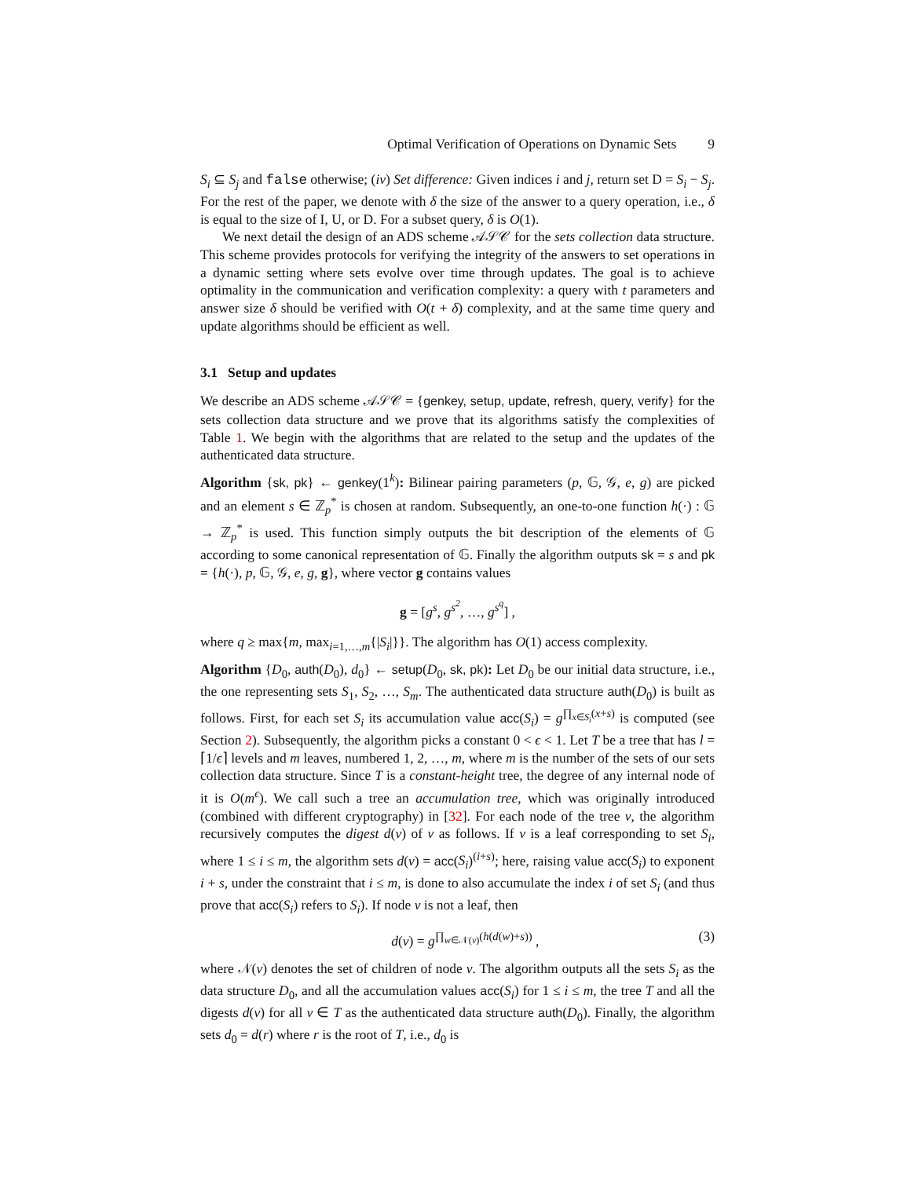Optimal Verification of Operations on Dynamic Sets 9
S<sub>i</sub> ⊆ S<sub>j</sub> and false otherwise; (iv) Set difference: Given indices i and j, return set D = S<sub>i</sub> − S<sub>j</sub>. For the rest of the paper, we denote with δ the size of the answer to a query operation, i.e., δ is equal to the size of I, U, or D. For a subset query, δ is O(1).
We next detail the design of an ADS scheme 𝒜𝒮𝒞 for the sets collection data structure. This scheme provides protocols for verifying the integrity of the answers to set operations in a dynamic setting where sets evolve over time through updates. The goal is to achieve optimality in the communication and verification complexity: a query with t parameters and answer size δ should be verified with O(t + δ) complexity, and at the same time query and update algorithms should be efficient as well.
3.1 Setup and updates
We describe an ADS scheme 𝒜𝒮𝒞 = {genkey, setup, update, refresh, query, verify} for the sets collection data structure and we prove that its algorithms satisfy the complexities of Table 1. We begin with the algorithms that are related to the setup and the updates of the authenticated data structure.
Algorithm {sk, pk} ← genkey(1<sup>k</sup>): Bilinear pairing parameters (p, 𝔾, 𝒢, e, g) are picked and an element s ∈ ℤ<sub>p</sub><sup>*</sup> is chosen at random. Subsequently, an one-to-one function h(·) : 𝔾 → ℤ<sub>p</sub><sup>*</sup> is used. This function simply outputs the bit description of the elements of 𝔾 according to some canonical representation of 𝔾. Finally the algorithm outputs sk = s and pk = {h(·), p, 𝔾, 𝒢, e, g, g}, where vector g contains values
g = [g<sup>s</sup>, g<sup>s<sup>2</sup></sup>, …, g<sup>s<sup>q</sup></sup>] ,
where q ≥ max{m, max<sub>i=1,…,m</sub>{|S<sub>i</sub>|}}. The algorithm has O(1) access complexity.
Algorithm {D<sub>0</sub>, auth(D<sub>0</sub>), d<sub>0</sub>} ← setup(D<sub>0</sub>, sk, pk): Let D<sub>0</sub> be our initial data structure, i.e., the one representing sets S<sub>1</sub>, S<sub>2</sub>, …, S<sub>m</sub>. The authenticated data structure auth(D<sub>0</sub>) is built as follows. First, for each set S<sub>i</sub> its accumulation value acc(S<sub>i</sub>) = g<sup>∏<sub>x∈S<sub>i</sub></sub>(x+s)</sup> is computed (see Section 2). Subsequently, the algorithm picks a constant 0 < ϵ < 1. Let T be a tree that has l = ⌈1/ϵ⌉ levels and m leaves, numbered 1, 2, …, m, where m is the number of the sets of our sets collection data structure. Since T is a constant-height tree, the degree of any internal node of it is O(m<sup>ϵ</sup>). We call such a tree an accumulation tree, which was originally introduced (combined with different cryptography) in [32]. For each node of the tree v, the algorithm recursively computes the digest d(v) of v as follows. If v is a leaf corresponding to set S<sub>i</sub>, where 1 ≤ i ≤ m, the algorithm sets d(v) = acc(S<sub>i</sub>)<sup>(i+s)</sup>; here, raising value acc(S<sub>i</sub>) to exponent i + s, under the constraint that i ≤ m, is done to also accumulate the index i of set S<sub>i</sub> (and thus prove that acc(S<sub>i</sub>) refers to S<sub>i</sub>). If node v is not a leaf, then
d(v) = g<sup>∏<sub>w∈𝒩(v)</sub>(h(d(w)+s))</sup> , (3)
where 𝒩(v) denotes the set of children of node v. The algorithm outputs all the sets S<sub>i</sub> as the data structure D<sub>0</sub>, and all the accumulation values acc(S<sub>i</sub>) for 1 ≤ i ≤ m, the tree T and all the digests d(v) for all v ∈ T as the authenticated data structure auth(D<sub>0</sub>). Finally, the algorithm sets d<sub>0</sub> = d(r) where r is the root of T, i.e., d<sub>0</sub> is